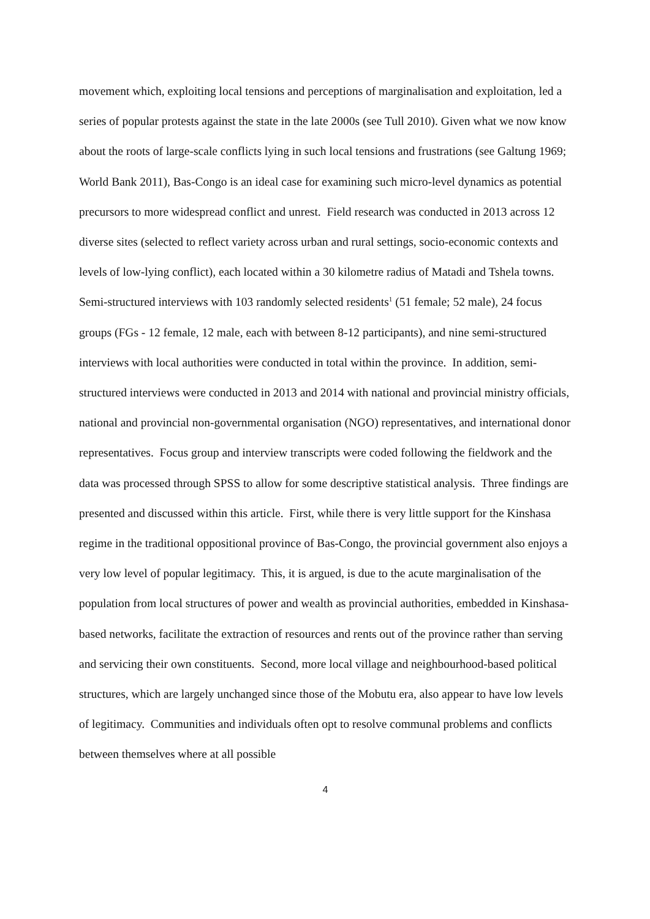movement which, exploiting local tensions and perceptions of marginalisation and exploitation, led a series of popular protests against the state in the late 2000s (see Tull 2010). Given what we now know about the roots of large-scale conflicts lying in such local tensions and frustrations (see Galtung 1969; World Bank 2011), Bas-Congo is an ideal case for examining such micro-level dynamics as potential precursors to more widespread conflict and unrest. Field research was conducted in 2013 across 12 diverse sites (selected to reflect variety across urban and rural settings, socio-economic contexts and levels of low-lying conflict), each located within a 30 kilometre radius of Matadi and Tshela towns. Semi-structured interviews with 103 randomly selected residents<sup>1</sup> (51 female; 52 male), 24 focus groups (FGs - 12 female, 12 male, each with between 8-12 participants), and nine semi-structured interviews with local authorities were conducted in total within the province. In addition, semi-structured interviews were conducted in 2013 and 2014 with national and provincial ministry officials, national and provincial non-governmental organisation (NGO) representatives, and international donor representatives. Focus group and interview transcripts were coded following the fieldwork and the data was processed through SPSS to allow for some descriptive statistical analysis. Three findings are presented and discussed within this article. First, while there is very little support for the Kinshasa regime in the traditional oppositional province of Bas-Congo, the provincial government also enjoys a very low level of popular legitimacy. This, it is argued, is due to the acute marginalisation of the population from local structures of power and wealth as provincial authorities, embedded in Kinshasa-based networks, facilitate the extraction of resources and rents out of the province rather than serving and servicing their own constituents. Second, more local village and neighbourhood-based political structures, which are largely unchanged since those of the Mobutu era, also appear to have low levels of legitimacy. Communities and individuals often opt to resolve communal problems and conflicts between themselves where at all possible
4